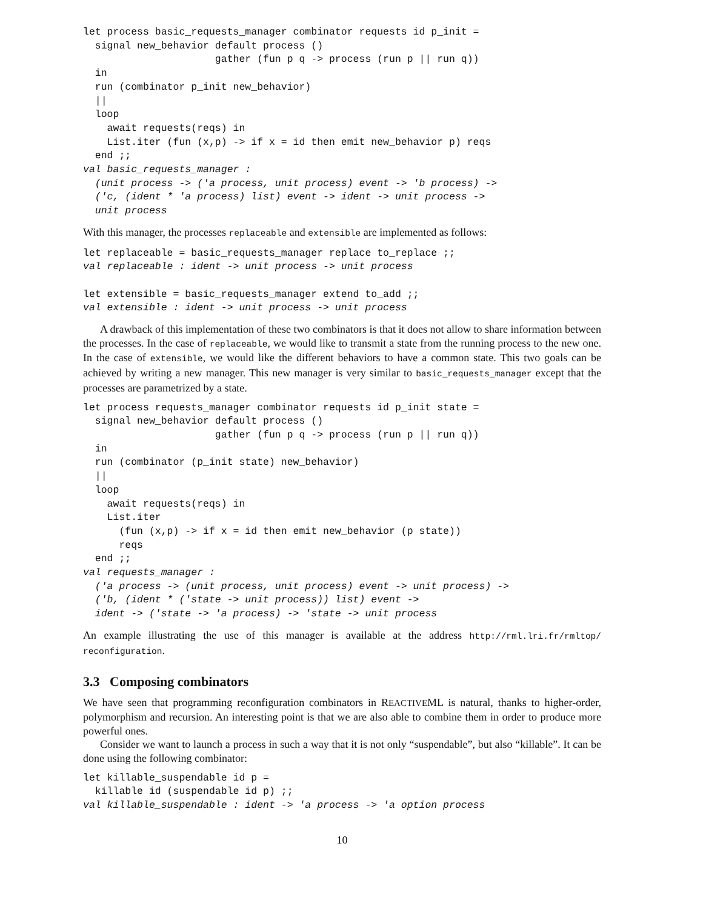let process basic_requests_manager combinator requests id p_init =
  signal new_behavior default process ()
                      gather (fun p q -> process (run p || run q))
  in
  run (combinator p_init new_behavior)
  ||
  loop
    await requests(reqs) in
    List.iter (fun (x,p) -> if x = id then emit new_behavior p) reqs
  end ;;
val basic_requests_manager :
  (unit process -> ('a process, unit process) event -> 'b process) ->
  ('c, (ident * 'a process) list) event -> ident -> unit process ->
  unit process
With this manager, the processes replaceable and extensible are implemented as follows:
let replaceable = basic_requests_manager replace to_replace ;;
val replaceable : ident -> unit process -> unit process

let extensible = basic_requests_manager extend to_add ;;
val extensible : ident -> unit process -> unit process
A drawback of this implementation of these two combinators is that it does not allow to share information between the processes. In the case of replaceable, we would like to transmit a state from the running process to the new one. In the case of extensible, we would like the different behaviors to have a common state. This two goals can be achieved by writing a new manager. This new manager is very similar to basic_requests_manager except that the processes are parametrized by a state.
let process requests_manager combinator requests id p_init state =
  signal new_behavior default process ()
                      gather (fun p q -> process (run p || run q))
  in
  run (combinator (p_init state) new_behavior)
  ||
  loop
    await requests(reqs) in
    List.iter
      (fun (x,p) -> if x = id then emit new_behavior (p state))
      reqs
  end ;;
val requests_manager :
  ('a process -> (unit process, unit process) event -> unit process) ->
  ('b, (ident * ('state -> unit process)) list) event ->
  ident -> ('state -> 'a process) -> 'state -> unit process
An example illustrating the use of this manager is available at the address http://rml.lri.fr/rmltop/ reconfiguration.
3.3 Composing combinators
We have seen that programming reconfiguration combinators in REACTIVEML is natural, thanks to higher-order, polymorphism and recursion. An interesting point is that we are also able to combine them in order to produce more powerful ones.
Consider we want to launch a process in such a way that it is not only “suspendable”, but also “killable”. It can be done using the following combinator:
let killable_suspendable id p =
  killable id (suspendable id p) ;;
val killable_suspendable : ident -> 'a process -> 'a option process
10